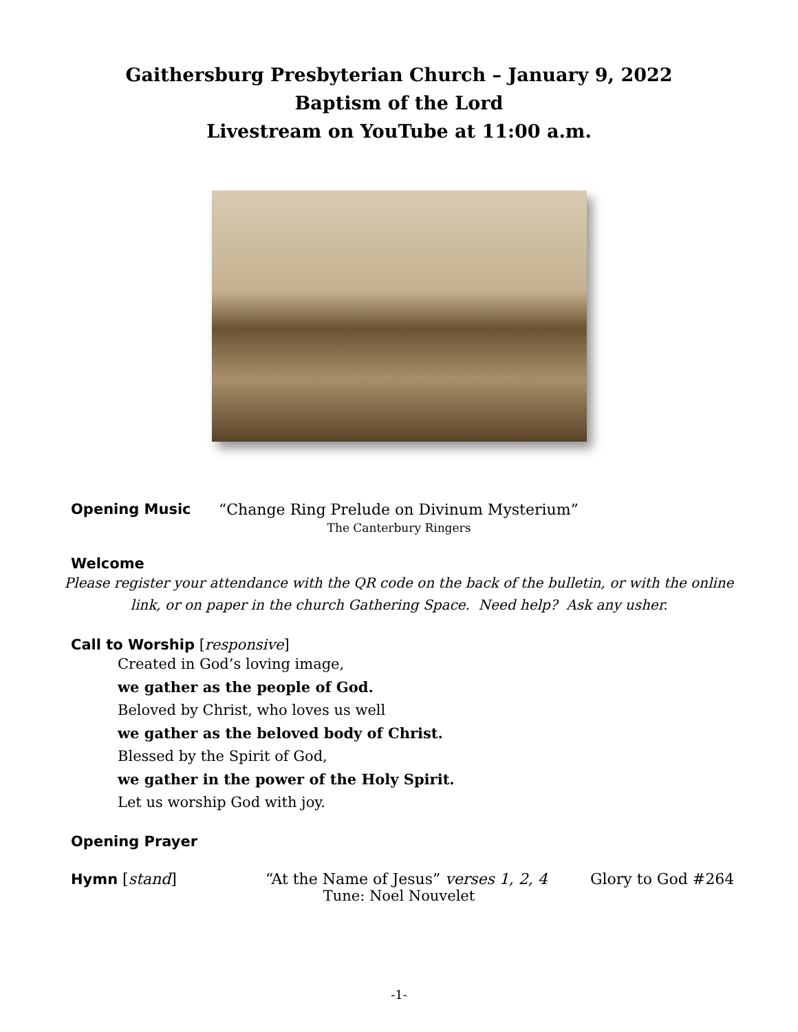Gaithersburg Presbyterian Church – January 9, 2022
Baptism of the Lord
Livestream on YouTube at 11:00 a.m.
Opening Music “Change Ring Prelude on Divinum Mysterium”
The Canterbury Ringers
Welcome
Please register your attendance with the QR code on the back of the bulletin, or with the online
link, or on paper in the church Gathering Space. Need help? Ask any usher.
Call to Worship [responsive]
Created in God’s loving image,
we gather as the people of God.
Beloved by Christ, who loves us well
we gather as the beloved body of Christ.
Blessed by the Spirit of God,
we gather in the power of the Holy Spirit.
Let us worship God with joy.
Opening Prayer
Hymn [stand] “At the Name of Jesus” verses 1, 2, 4 Glory to God #264
Tune: Noel Nouvelet
-1-